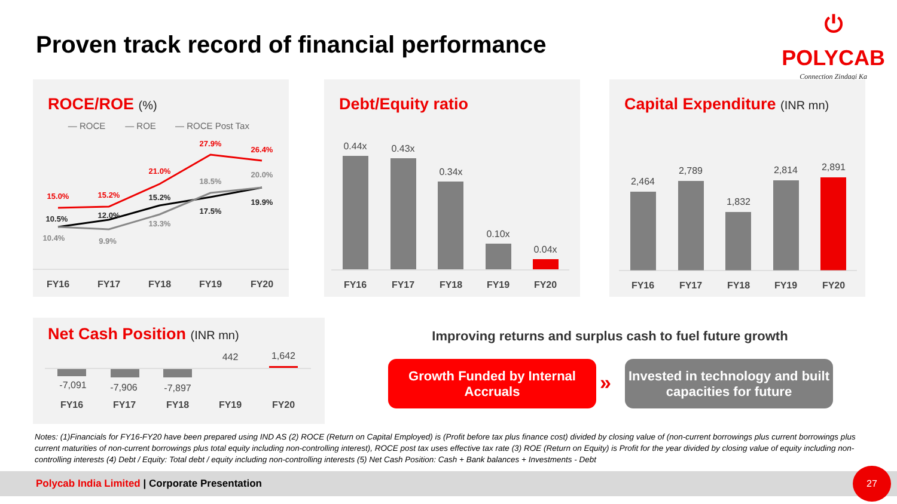Proven track record of financial performance
⏻
POLYCAB
Connection Zindagi Ka
ROCE/ROE (%)
— ROCE
— ROE
— ROCE Post Tax
15.0%
15.2%
21.0%
27.9%
26.4%
10.5%
12.0%
15.2%
17.5%
19.9%
10.4%
9.9%
13.3%
18.5%
20.0%
FY16
FY17
FY18
FY19
FY20
Debt/Equity ratio
0.44x
0.43x
0.34x
0.10x
0.04x
FY16
FY17
FY18
FY19
FY20
Capital Expenditure (INR mn)
2,464
2,789
1,832
2,814
2,891
FY16
FY17
FY18
FY19
FY20
Net Cash Position (INR mn)
-7,091
-7,906
-7,897
442
1,642
FY16
FY17
FY18
FY19
FY20
Improving returns and surplus cash to fuel future growth
Growth Funded by Internal Accruals
»
Invested in technology and built capacities for future
Notes: (1)Financials for FY16-FY20 have been prepared using IND AS (2) ROCE (Return on Capital Employed) is (Profit before tax plus finance cost) divided by closing value of (non-current borrowings plus current borrowings plus current maturities of non-current borrowings plus total equity including non-controlling interest), ROCE post tax uses effective tax rate (3) ROE (Return on Equity) is Profit for the year divided by closing value of equity including non-controlling interests (4) Debt / Equity: Total debt / equity including non-controlling interests (5) Net Cash Position: Cash + Bank balances + Investments - Debt
Polycab India Limited | Corporate Presentation 27